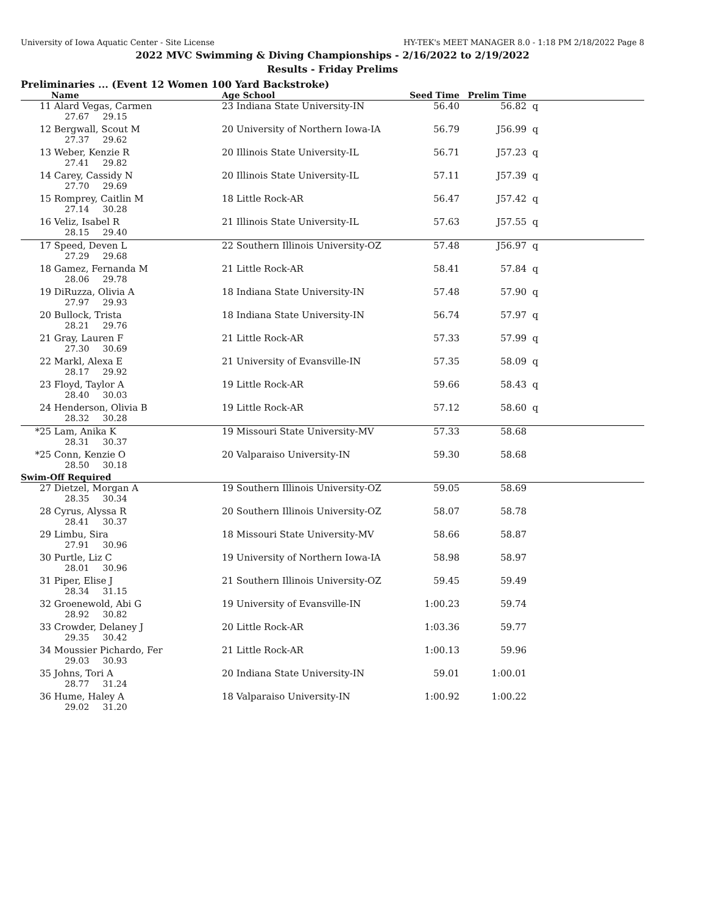University of Iowa Aquatic Center - Site License HY-TEK's MEET MANAGER 8.0 - 1:18 PM 2/18/2022 Page 8
2022 MVC Swimming & Diving Championships - 2/16/2022 to 2/19/2022
Results - Friday Prelims
Preliminaries ... (Event 12 Women 100 Yard Backstroke)
| | Name | Age School | Seed Time | Prelim Time | |
| --- | --- | --- | --- | --- | --- |
| 11 | Alard Vegas, Carmen | 23 Indiana State University-IN | 56.40 | 56.82 | q |
| | 27.67 29.15 | | | | |
| 12 | Bergwall, Scout M | 20 University of Northern Iowa-IA | 56.79 | J56.99 | q |
| | 27.37 29.62 | | | | |
| 13 | Weber, Kenzie R | 20 Illinois State University-IL | 56.71 | J57.23 | q |
| | 27.41 29.82 | | | | |
| 14 | Carey, Cassidy N | 20 Illinois State University-IL | 57.11 | J57.39 | q |
| | 27.70 29.69 | | | | |
| 15 | Romprey, Caitlin M | 18 Little Rock-AR | 56.47 | J57.42 | q |
| | 27.14 30.28 | | | | |
| 16 | Veliz, Isabel R | 21 Illinois State University-IL | 57.63 | J57.55 | q |
| | 28.15 29.40 | | | | |
| 17 | Speed, Deven L | 22 Southern Illinois University-OZ | 57.48 | J56.97 | q |
| | 27.29 29.68 | | | | |
| 18 | Gamez, Fernanda M | 21 Little Rock-AR | 58.41 | 57.84 | q |
| | 28.06 29.78 | | | | |
| 19 | DiRuzza, Olivia A | 18 Indiana State University-IN | 57.48 | 57.90 | q |
| | 27.97 29.93 | | | | |
| 20 | Bullock, Trista | 18 Indiana State University-IN | 56.74 | 57.97 | q |
| | 28.21 29.76 | | | | |
| 21 | Gray, Lauren F | 21 Little Rock-AR | 57.33 | 57.99 | q |
| | 27.30 30.69 | | | | |
| 22 | Markl, Alexa E | 21 University of Evansville-IN | 57.35 | 58.09 | q |
| | 28.17 29.92 | | | | |
| 23 | Floyd, Taylor A | 19 Little Rock-AR | 59.66 | 58.43 | q |
| | 28.40 30.03 | | | | |
| 24 | Henderson, Olivia B | 19 Little Rock-AR | 57.12 | 58.60 | q |
| | 28.32 30.28 | | | | |
| *25 | Lam, Anika K | 19 Missouri State University-MV | 57.33 | 58.68 | |
| | 28.31 30.37 | | | | |
| *25 | Conn, Kenzie O | 20 Valparaiso University-IN | 59.30 | 58.68 | |
| | 28.50 30.18 | | | | |
| Swim-Off Required | | | | | |
| 27 | Dietzel, Morgan A | 19 Southern Illinois University-OZ | 59.05 | 58.69 | |
| | 28.35 30.34 | | | | |
| 28 | Cyrus, Alyssa R | 20 Southern Illinois University-OZ | 58.07 | 58.78 | |
| | 28.41 30.37 | | | | |
| 29 | Limbu, Sira | 18 Missouri State University-MV | 58.66 | 58.87 | |
| | 27.91 30.96 | | | | |
| 30 | Purtle, Liz C | 19 University of Northern Iowa-IA | 58.98 | 58.97 | |
| | 28.01 30.96 | | | | |
| 31 | Piper, Elise J | 21 Southern Illinois University-OZ | 59.45 | 59.49 | |
| | 28.34 31.15 | | | | |
| 32 | Groenewold, Abi G | 19 University of Evansville-IN | 1:00.23 | 59.74 | |
| | 28.92 30.82 | | | | |
| 33 | Crowder, Delaney J | 20 Little Rock-AR | 1:03.36 | 59.77 | |
| | 29.35 30.42 | | | | |
| 34 | Moussier Pichardo, Fer | 21 Little Rock-AR | 1:00.13 | 59.96 | |
| | 29.03 30.93 | | | | |
| 35 | Johns, Tori A | 20 Indiana State University-IN | 59.01 | 1:00.01 | |
| | 28.77 31.24 | | | | |
| 36 | Hume, Haley A | 18 Valparaiso University-IN | 1:00.92 | 1:00.22 | |
| | 29.02 31.20 | | | | |